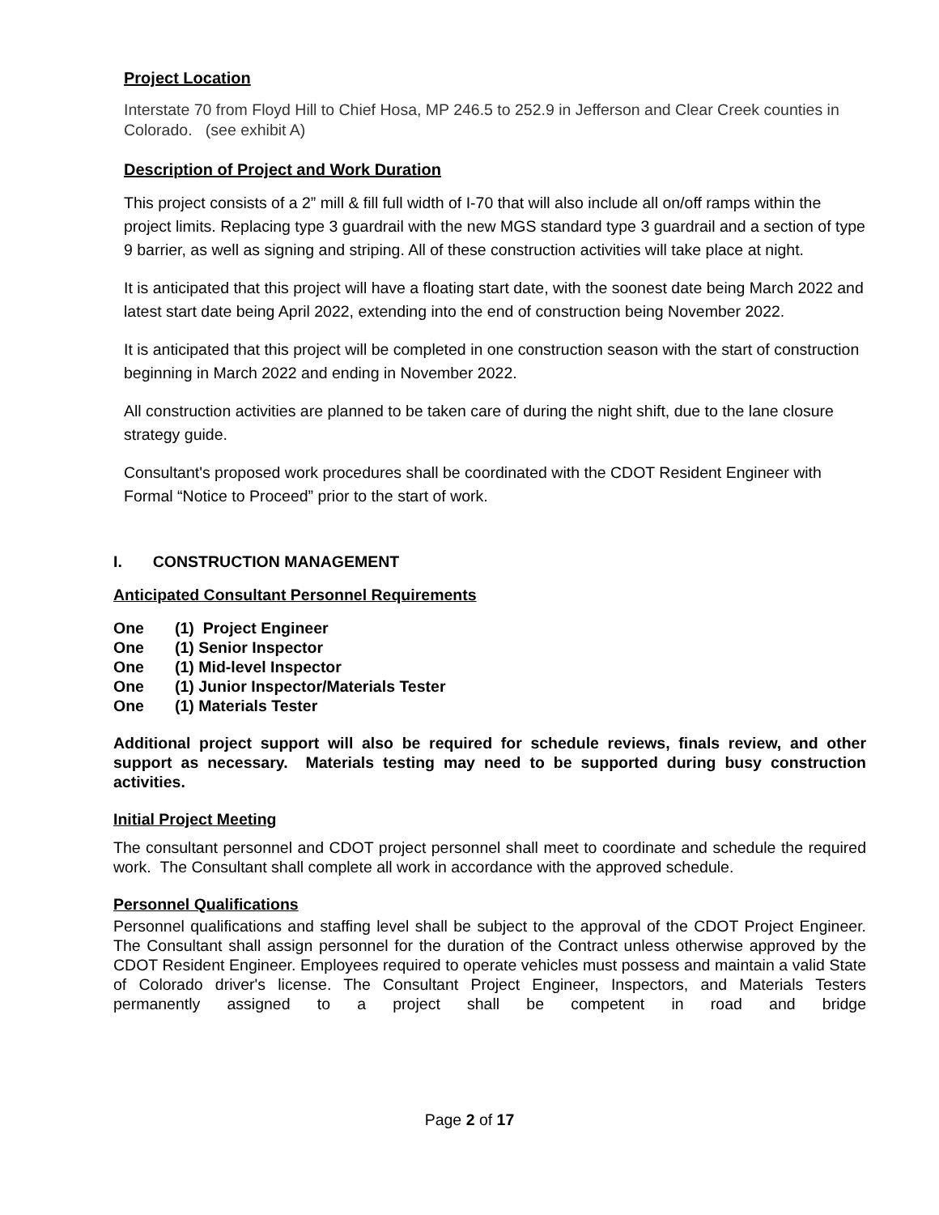Project Location
Interstate 70 from Floyd Hill to Chief Hosa, MP 246.5 to 252.9 in Jefferson and Clear Creek counties in Colorado. (see exhibit A)
Description of Project and Work Duration
This project consists of a 2” mill & fill full width of I-70 that will also include all on/off ramps within the project limits. Replacing type 3 guardrail with the new MGS standard type 3 guardrail and a section of type 9 barrier, as well as signing and striping. All of these construction activities will take place at night.
It is anticipated that this project will have a floating start date, with the soonest date being March 2022 and latest start date being April 2022, extending into the end of construction being November 2022.
It is anticipated that this project will be completed in one construction season with the start of construction beginning in March 2022 and ending in November 2022.
All construction activities are planned to be taken care of during the night shift, due to the lane closure strategy guide.
Consultant's proposed work procedures shall be coordinated with the CDOT Resident Engineer with Formal “Notice to Proceed” prior to the start of work.
I. CONSTRUCTION MANAGEMENT
Anticipated Consultant Personnel Requirements
One (1) Project Engineer
One (1) Senior Inspector
One (1) Mid-level Inspector
One (1) Junior Inspector/Materials Tester
One (1) Materials Tester
Additional project support will also be required for schedule reviews, finals review, and other support as necessary. Materials testing may need to be supported during busy construction activities.
Initial Project Meeting
The consultant personnel and CDOT project personnel shall meet to coordinate and schedule the required work. The Consultant shall complete all work in accordance with the approved schedule.
Personnel Qualifications
Personnel qualifications and staffing level shall be subject to the approval of the CDOT Project Engineer. The Consultant shall assign personnel for the duration of the Contract unless otherwise approved by the CDOT Resident Engineer. Employees required to operate vehicles must possess and maintain a valid State of Colorado driver's license. The Consultant Project Engineer, Inspectors, and Materials Testers permanently assigned to a project shall be competent in road and bridge
Page 2 of 17